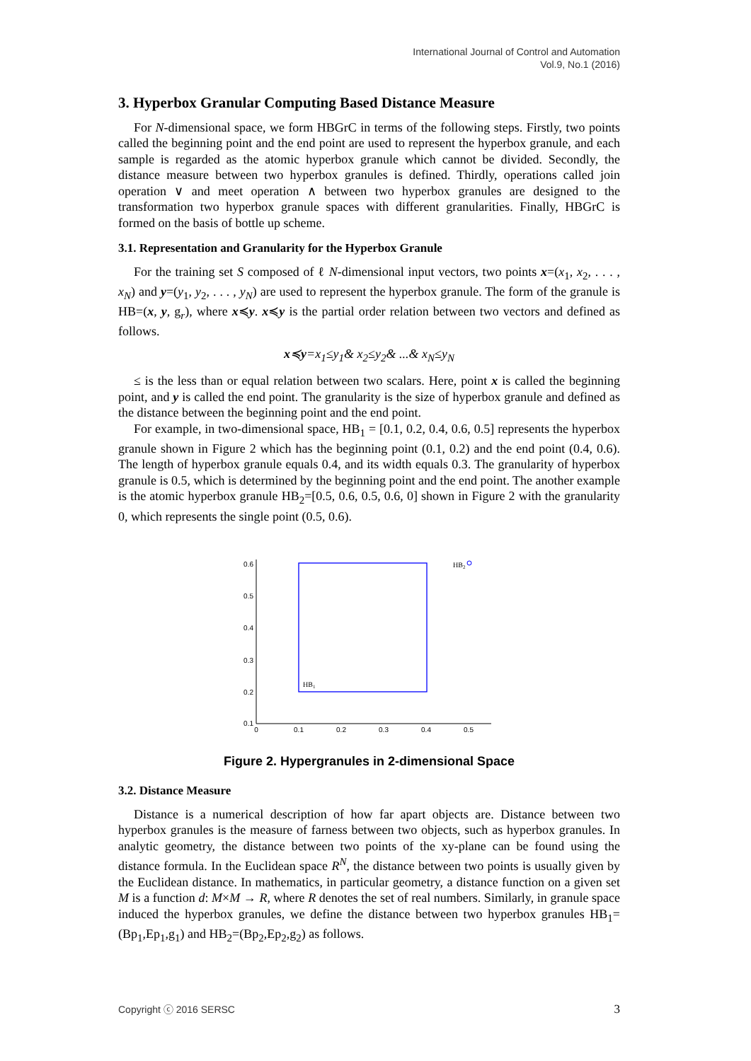International Journal of Control and Automation
Vol.9, No.1 (2016)
3. Hyperbox Granular Computing Based Distance Measure
For N-dimensional space, we form HBGrC in terms of the following steps. Firstly, two points called the beginning point and the end point are used to represent the hyperbox granule, and each sample is regarded as the atomic hyperbox granule which cannot be divided. Secondly, the distance measure between two hyperbox granules is defined. Thirdly, operations called join operation ∨ and meet operation ∧ between two hyperbox granules are designed to the transformation two hyperbox granule spaces with different granularities. Finally, HBGrC is formed on the basis of bottle up scheme.
3.1. Representation and Granularity for the Hyperbox Granule
For the training set S composed of ℓ N-dimensional input vectors, two points x=(x<sub>1</sub>, x<sub>2</sub>, . . . , x<sub>N</sub>) and y=(y<sub>1</sub>, y<sub>2</sub>, . . . , y<sub>N</sub>) are used to represent the hyperbox granule. The form of the granule is HB=(x, y, g<sub>r</sub>), where x≼y. x≼y is the partial order relation between two vectors and defined as follows.
x≼y=x<sub>1</sub>≤y<sub>1</sub>& x<sub>2</sub>≤y<sub>2</sub>& ...& x<sub>N</sub>≤y<sub>N</sub>
≤ is the less than or equal relation between two scalars. Here, point x is called the beginning point, and y is called the end point. The granularity is the size of hyperbox granule and defined as the distance between the beginning point and the end point.
For example, in two-dimensional space, HB<sub>1</sub> = [0.1, 0.2, 0.4, 0.6, 0.5] represents the hyperbox granule shown in Figure 2 which has the beginning point (0.1, 0.2) and the end point (0.4, 0.6). The length of hyperbox granule equals 0.4, and its width equals 0.3. The granularity of hyperbox granule is 0.5, which is determined by the beginning point and the end point. The another example is the atomic hyperbox granule HB<sub>2</sub>=[0.5, 0.6, 0.5, 0.6, 0] shown in Figure 2 with the granularity 0, which represents the single point (0.5, 0.6).
0.6
0.5
0.4
0.3
0.2
0.1
0
0.1
0.2
0.3
0.4
0.5
HB1
HB2
Figure 2. Hypergranules in 2-dimensional Space
3.2. Distance Measure
Distance is a numerical description of how far apart objects are. Distance between two hyperbox granules is the measure of farness between two objects, such as hyperbox granules. In analytic geometry, the distance between two points of the xy-plane can be found using the distance formula. In the Euclidean space R<sup>N</sup>, the distance between two points is usually given by the Euclidean distance. In mathematics, in particular geometry, a distance function on a given set M is a function d: M×M → R, where R denotes the set of real numbers. Similarly, in granule space induced the hyperbox granules, we define the distance between two hyperbox granules HB<sub>1</sub>=(Bp<sub>1</sub>,Ep<sub>1</sub>,g<sub>1</sub>) and HB<sub>2</sub>=(Bp<sub>2</sub>,Ep<sub>2</sub>,g<sub>2</sub>) as follows.
Copyright ⓒ 2016 SERSC 3